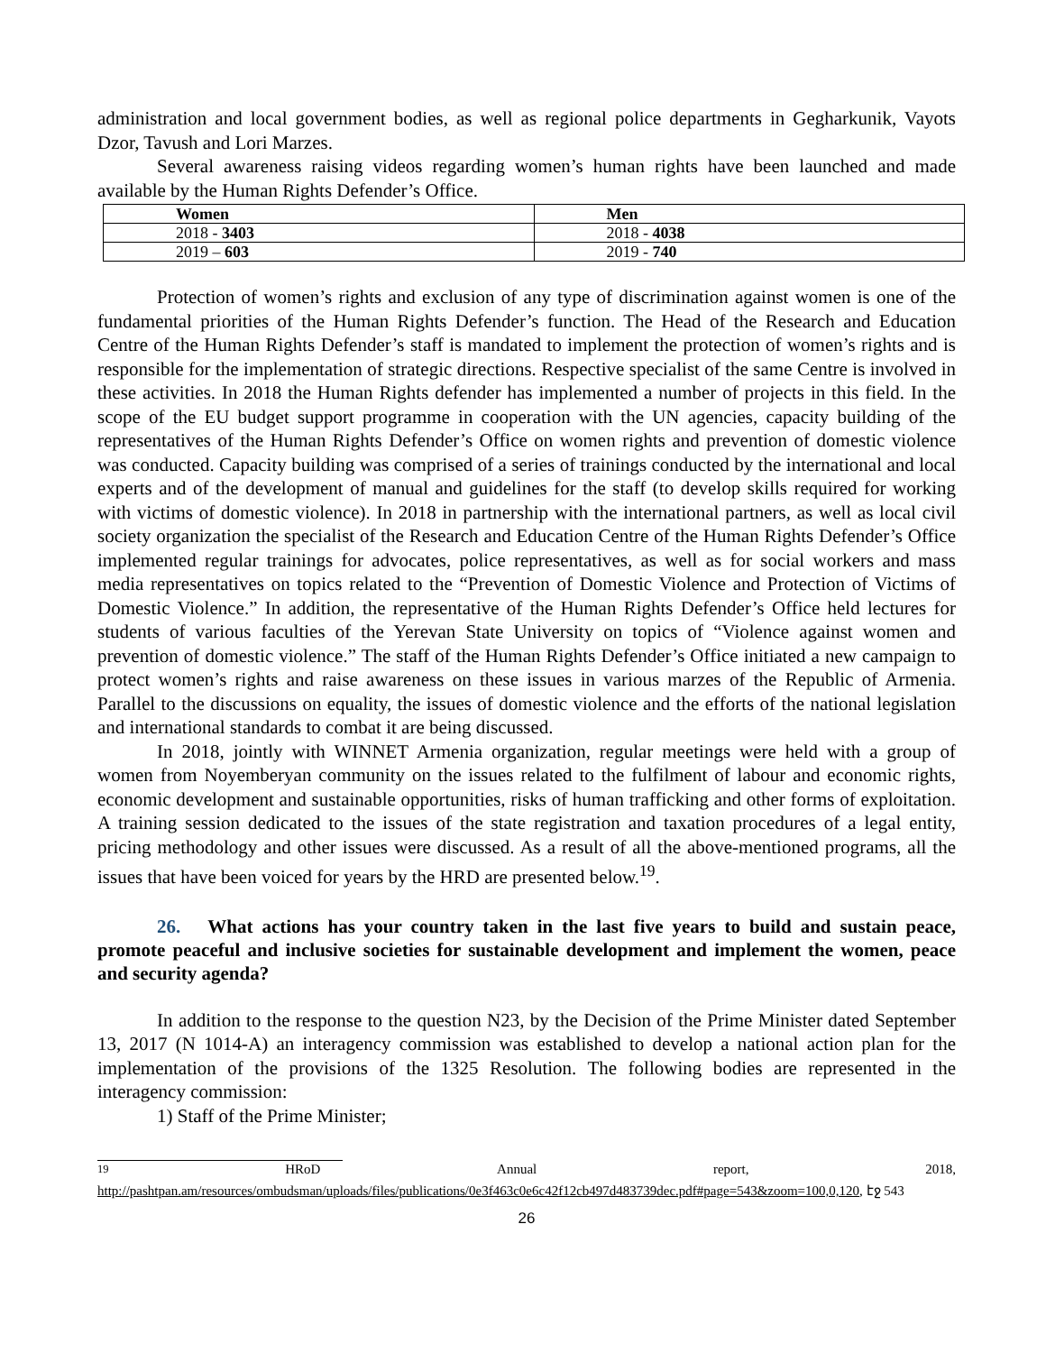administration and local government bodies, as well as regional police departments in Gegharkunik, Vayots Dzor, Tavush and Lori Marzes.
Several awareness raising videos regarding women’s human rights have been launched and made available by the Human Rights Defender’s Office.
| Women | Men |
| --- | --- |
| 2018 - 3403 | 2018 - 4038 |
| 2019 – 603 | 2019 - 740 |
Protection of women’s rights and exclusion of any type of discrimination against women is one of the fundamental priorities of the Human Rights Defender’s function. The Head of the Research and Education Centre of the Human Rights Defender’s staff is mandated to implement the protection of women’s rights and is responsible for the implementation of strategic directions. Respective specialist of the same Centre is involved in these activities. In 2018 the Human Rights defender has implemented a number of projects in this field. In the scope of the EU budget support programme in cooperation with the UN agencies, capacity building of the representatives of the Human Rights Defender’s Office on women rights and prevention of domestic violence was conducted. Capacity building was comprised of a series of trainings conducted by the international and local experts and of the development of manual and guidelines for the staff (to develop skills required for working with victims of domestic violence). In 2018 in partnership with the international partners, as well as local civil society organization the specialist of the Research and Education Centre of the Human Rights Defender’s Office implemented regular trainings for advocates, police representatives, as well as for social workers and mass media representatives on topics related to the “Prevention of Domestic Violence and Protection of Victims of Domestic Violence.” In addition, the representative of the Human Rights Defender’s Office held lectures for students of various faculties of the Yerevan State University on topics of “Violence against women and prevention of domestic violence.” The staff of the Human Rights Defender’s Office initiated a new campaign to protect women’s rights and raise awareness on these issues in various marzes of the Republic of Armenia. Parallel to the discussions on equality, the issues of domestic violence and the efforts of the national legislation and international standards to combat it are being discussed.
In 2018, jointly with WINNET Armenia organization, regular meetings were held with a group of women from Noyemberyan community on the issues related to the fulfilment of labour and economic rights, economic development and sustainable opportunities, risks of human trafficking and other forms of exploitation. A training session dedicated to the issues of the state registration and taxation procedures of a legal entity, pricing methodology and other issues were discussed. As a result of all the above-mentioned programs, all the issues that have been voiced for years by the HRD are presented below.<sup>19</sup>.
26. What actions has your country taken in the last five years to build and sustain peace, promote peaceful and inclusive societies for sustainable development and implement the women, peace and security agenda?
In addition to the response to the question N23, by the Decision of the Prime Minister dated September 13, 2017 (N 1014-A) an interagency commission was established to develop a national action plan for the implementation of the provisions of the 1325 Resolution. The following bodies are represented in the interagency commission:
1) Staff of the Prime Minister;
<sup>19</sup> HRoD Annual report, 2018,
http://pashtpan.am/resources/ombudsman/uploads/files/publications/0e3f463c0e6c42f12cb497d483739dec.pdf#page=543&zoom=100,0,120, էջ 543
26